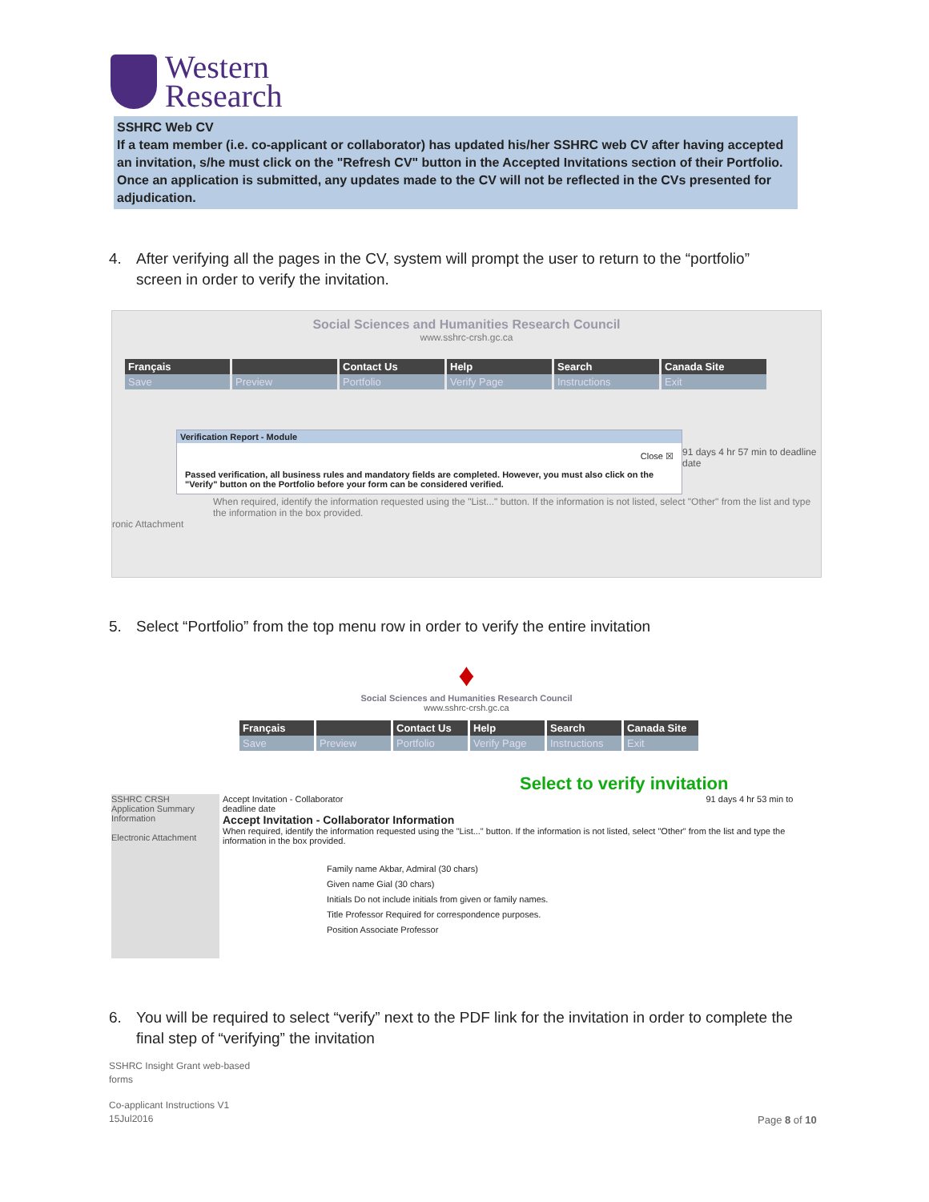Western
Research
SSHRC Web CV
If a team member (i.e. co-applicant or collaborator) has updated his/her SSHRC web CV after having accepted an invitation, s/he must click on the "Refresh CV" button in the Accepted Invitations section of their Portfolio. Once an application is submitted, any updates made to the CV will not be reflected in the CVs presented for adjudication.
4. After verifying all the pages in the CV, system will prompt the user to return to the “portfolio”
screen in order to verify the invitation.
Social Sciences and Humanities Research Council
www.sshrc-crsh.gc.ca
Français Contact Us Help Search Canada Site
Save Preview Portfolio Verify Page Instructions Exit
Verification Report - Module
Close ☒
Passed verification, all business rules and mandatory fields are completed. However, you must also click on the "Verify" button on the Portfolio before your form can be considered verified.
91 days 4 hr 57 min to deadline date
When required, identify the information requested using the "List..." button. If the information is not listed, select "Other" from the list and type the information in the box provided.
ronic Attachment
5. Select “Portfolio” from the top menu row in order to verify the entire invitation
♦
Social Sciences and Humanities Research Council
www.sshrc-crsh.gc.ca
Français Contact Us Help Search Canada Site
Save Preview Portfolio Verify Page
Instructions
Exit
Select to verify invitation
SSHRC CRSH
Application Summary
Information
Electronic Attachment
Accept Invitation - Collaborator 91 days 4 hr 53 min to deadline date
Accept Invitation - Collaborator Information
When required, identify the information requested using the "List..." button. If the information is not listed, select "Other" from the list and type the information in the box provided.
Family name Akbar, Admiral (30 chars)
Given name Gial (30 chars)
Initials Do not include initials from given or family names.
Title Professor Required for correspondence purposes.
Position Associate Professor
6. You will be required to select “verify” next to the PDF link for the invitation in order to complete the
final step of “verifying” the invitation
SSHRC Insight Grant web-based
forms
Co-applicant Instructions V1
15Jul2016
Page 8 of 10